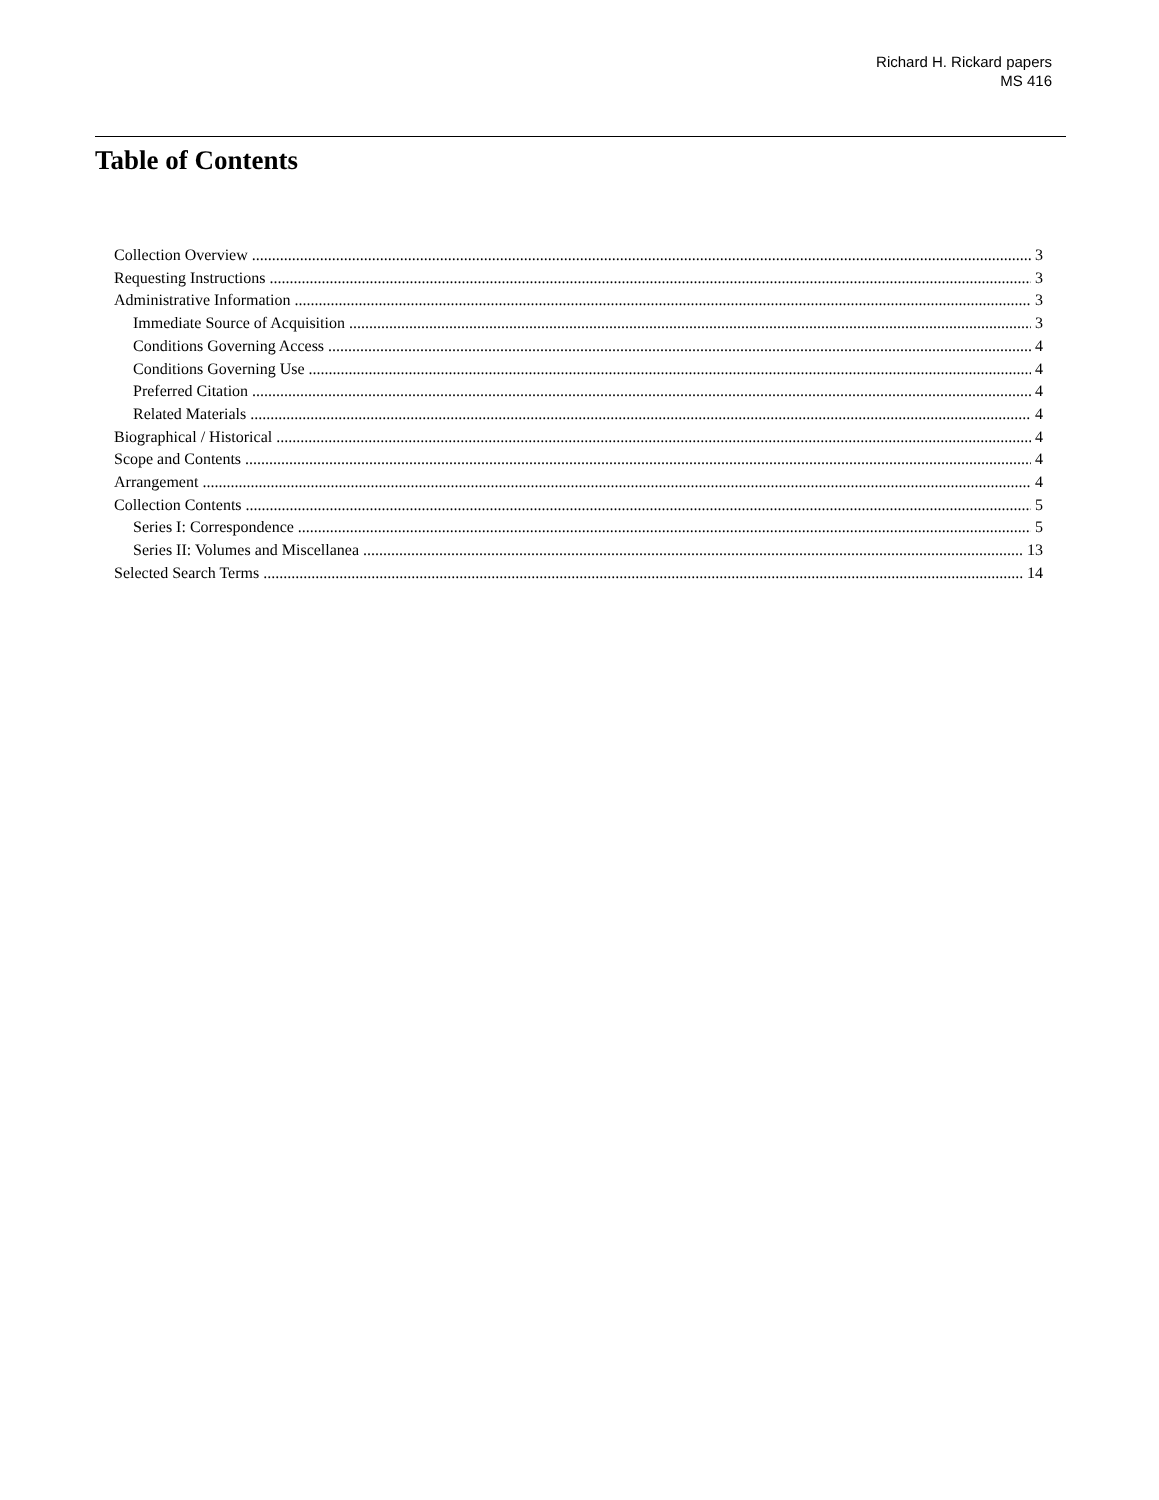Richard H. Rickard papers
MS 416
Table of Contents
Collection Overview 3
Requesting Instructions 3
Administrative Information 3
Immediate Source of Acquisition 3
Conditions Governing Access 4
Conditions Governing Use 4
Preferred Citation 4
Related Materials 4
Biographical / Historical 4
Scope and Contents 4
Arrangement 4
Collection Contents 5
Series I: Correspondence 5
Series II: Volumes and Miscellanea 13
Selected Search Terms 14